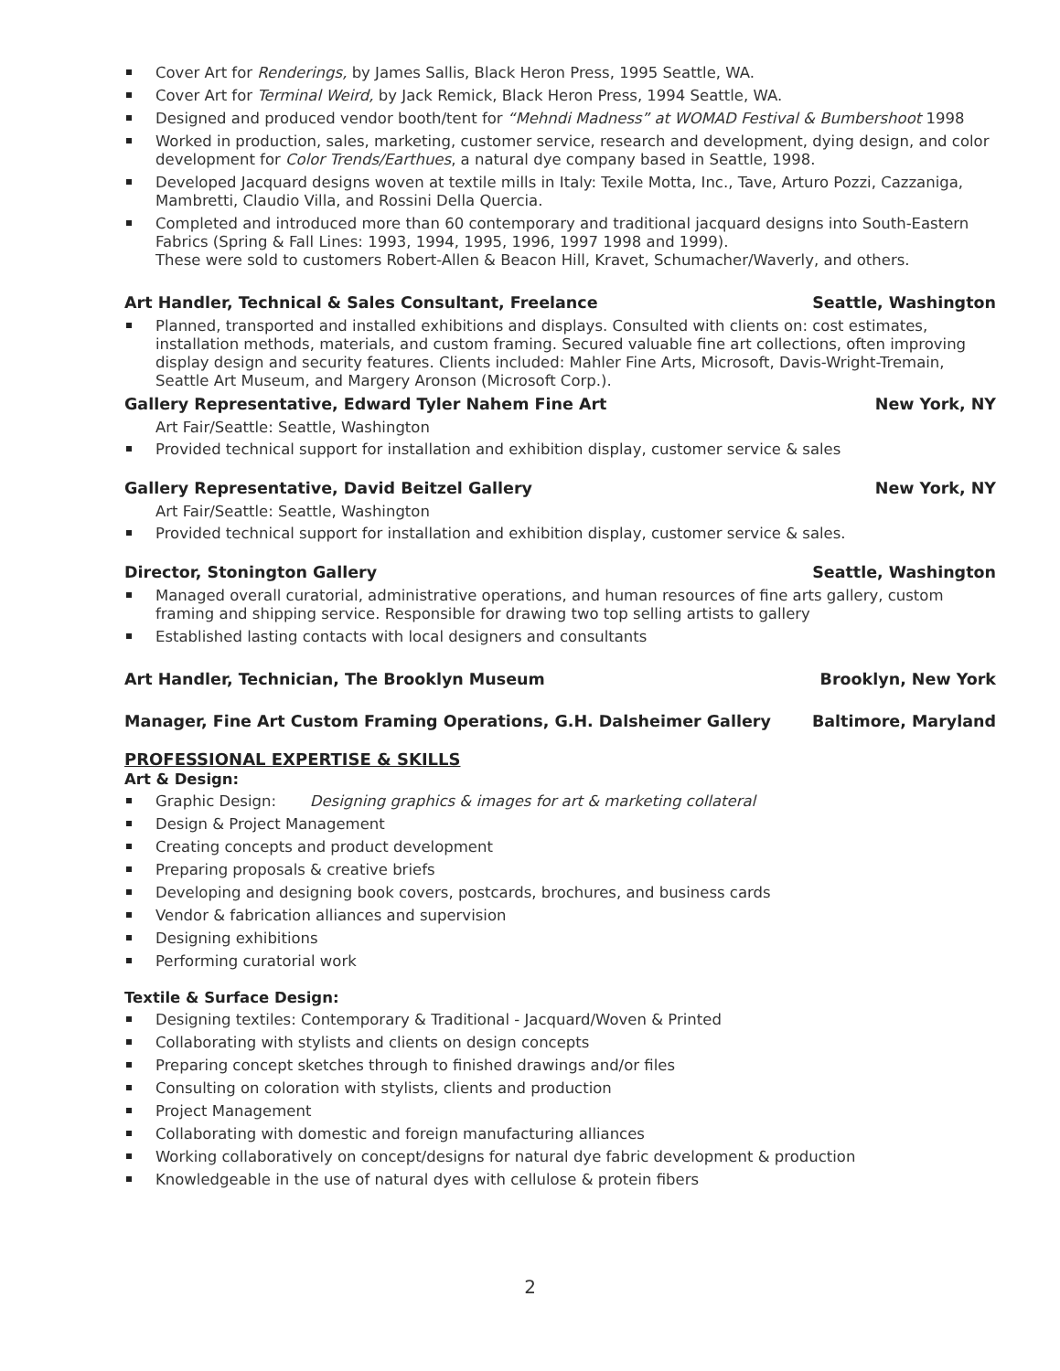Cover Art for Renderings, by James Sallis, Black Heron Press, 1995 Seattle, WA.
Cover Art for Terminal Weird, by Jack Remick, Black Heron Press, 1994 Seattle, WA.
Designed and produced vendor booth/tent for “Mehndi Madness” at WOMAD Festival & Bumbershoot 1998
Worked in production, sales, marketing, customer service, research and development, dying design, and color development for Color Trends/Earthues, a natural dye company based in Seattle, 1998.
Developed Jacquard designs woven at textile mills in Italy: Texile Motta, Inc., Tave, Arturo Pozzi, Cazzaniga, Mambretti, Claudio Villa, and Rossini Della Quercia.
Completed and introduced more than 60 contemporary and traditional jacquard designs into South-Eastern Fabrics (Spring & Fall Lines: 1993, 1994, 1995, 1996, 1997 1998 and 1999).
These were sold to customers Robert-Allen & Beacon Hill, Kravet, Schumacher/Waverly, and others.
Art Handler, Technical & Sales Consultant, Freelance Seattle, Washington
Planned, transported and installed exhibitions and displays. Consulted with clients on: cost estimates, installation methods, materials, and custom framing. Secured valuable fine art collections, often improving display design and security features. Clients included: Mahler Fine Arts, Microsoft, Davis-Wright-Tremain, Seattle Art Museum, and Margery Aronson (Microsoft Corp.).
Gallery Representative, Edward Tyler Nahem Fine Art New York, NY
Art Fair/Seattle: Seattle, Washington
Provided technical support for installation and exhibition display, customer service & sales
Gallery Representative, David Beitzel Gallery New York, NY
Art Fair/Seattle: Seattle, Washington
Provided technical support for installation and exhibition display, customer service & sales.
Director, Stonington Gallery Seattle, Washington
Managed overall curatorial, administrative operations, and human resources of fine arts gallery, custom framing and shipping service. Responsible for drawing two top selling artists to gallery
Established lasting contacts with local designers and consultants
Art Handler, Technician, The Brooklyn Museum Brooklyn, New York
Manager, Fine Art Custom Framing Operations, G.H. Dalsheimer Gallery Baltimore, Maryland
PROFESSIONAL EXPERTISE & SKILLS
Art & Design:
Graphic Design: Designing graphics & images for art & marketing collateral
Design & Project Management
Creating concepts and product development
Preparing proposals & creative briefs
Developing and designing book covers, postcards, brochures, and business cards
Vendor & fabrication alliances and supervision
Designing exhibitions
Performing curatorial work
Textile & Surface Design:
Designing textiles: Contemporary & Traditional - Jacquard/Woven & Printed
Collaborating with stylists and clients on design concepts
Preparing concept sketches through to finished drawings and/or files
Consulting on coloration with stylists, clients and production
Project Management
Collaborating with domestic and foreign manufacturing alliances
Working collaboratively on concept/designs for natural dye fabric development & production
Knowledgeable in the use of natural dyes with cellulose & protein fibers
2